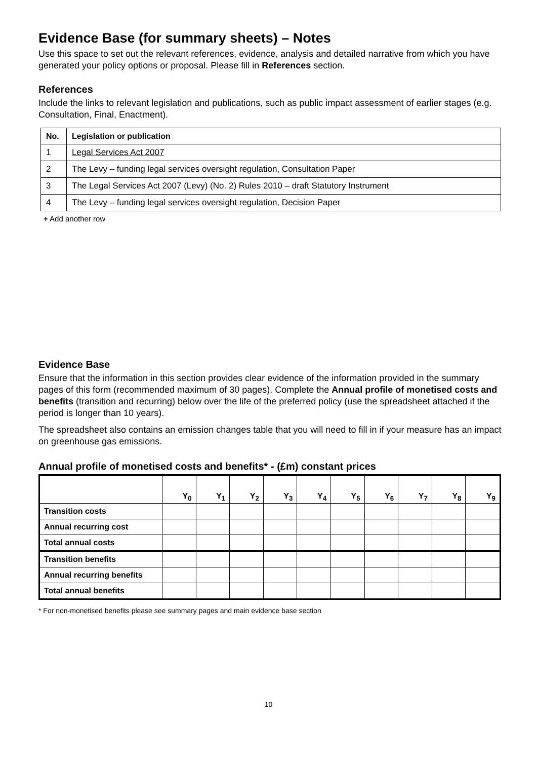Evidence Base (for summary sheets) – Notes
Use this space to set out the relevant references, evidence, analysis and detailed narrative from which you have generated your policy options or proposal. Please fill in References section.
References
Include the links to relevant legislation and publications, such as public impact assessment of earlier stages (e.g. Consultation, Final, Enactment).
| No. | Legislation or publication |
| --- | --- |
| 1 | Legal Services Act 2007 |
| 2 | The Levy – funding legal services oversight regulation, Consultation Paper |
| 3 | The Legal Services Act 2007 (Levy) (No. 2) Rules 2010 – draft Statutory Instrument |
| 4 | The Levy – funding legal services oversight regulation, Decision Paper |
+ Add another row
Evidence Base
Ensure that the information in this section provides clear evidence of the information provided in the summary pages of this form (recommended maximum of 30 pages). Complete the Annual profile of monetised costs and benefits (transition and recurring) below over the life of the preferred policy (use the spreadsheet attached if the period is longer than 10 years).
The spreadsheet also contains an emission changes table that you will need to fill in if your measure has an impact on greenhouse gas emissions.
Annual profile of monetised costs and benefits* - (£m) constant prices
| | Y<sub>0</sub> | Y<sub>1</sub> | Y<sub>2</sub> | Y<sub>3</sub> | Y<sub>4</sub> | Y<sub>5</sub> | Y<sub>6</sub> | Y<sub>7</sub> | Y<sub>8</sub> | Y<sub>9</sub> |
| --- | --- | --- | --- | --- | --- | --- | --- | --- | --- | --- |
| Transition costs | | | | | | | | | | |
| Annual recurring cost | | | | | | | | | | |
| Total annual costs | | | | | | | | | | |
| Transition benefits | | | | | | | | | | |
| Annual recurring benefits | | | | | | | | | | |
| Total annual benefits | | | | | | | | | | |
* For non-monetised benefits please see summary pages and main evidence base section
10